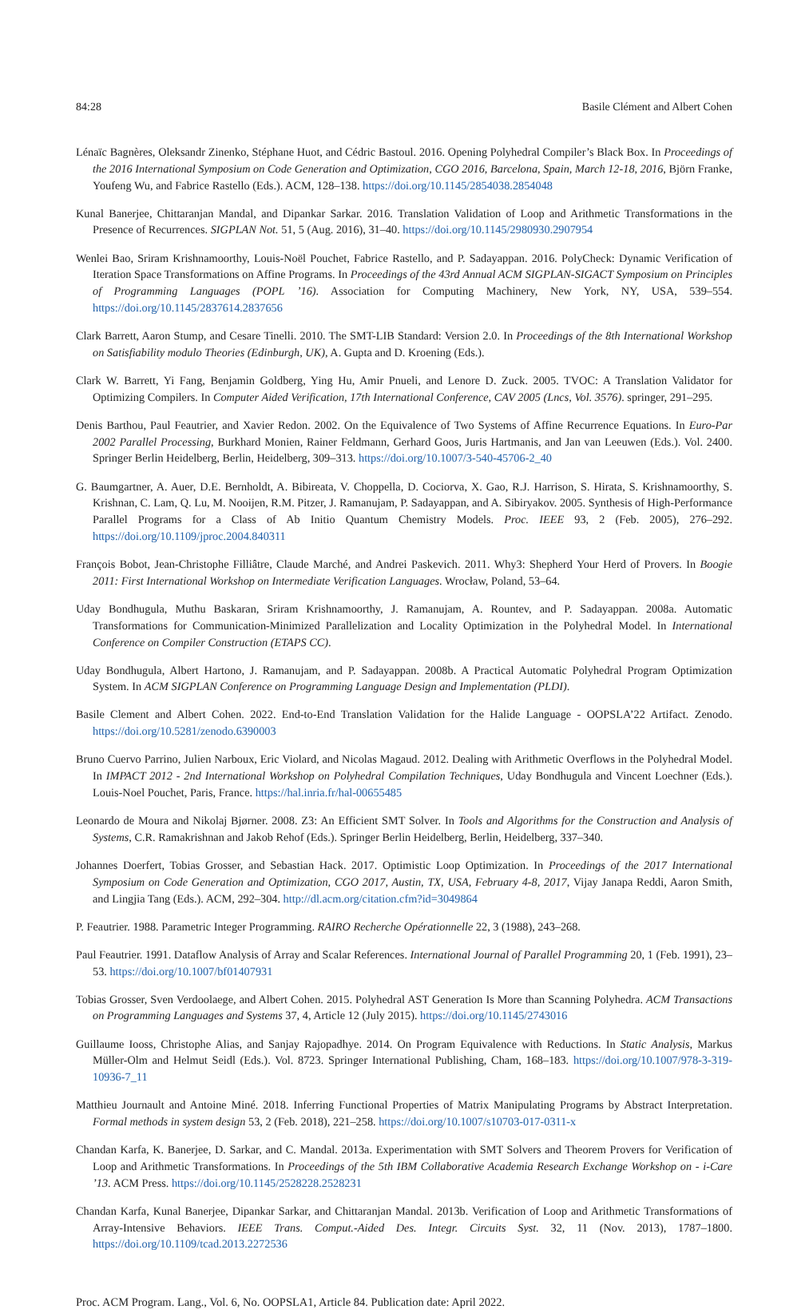84:28 Basile Clément and Albert Cohen
Lénaïc Bagnères, Oleksandr Zinenko, Stéphane Huot, and Cédric Bastoul. 2016. Opening Polyhedral Compiler’s Black Box. In Proceedings of the 2016 International Symposium on Code Generation and Optimization, CGO 2016, Barcelona, Spain, March 12-18, 2016, Björn Franke, Youfeng Wu, and Fabrice Rastello (Eds.). ACM, 128–138. https://doi.org/10.1145/2854038.2854048
Kunal Banerjee, Chittaranjan Mandal, and Dipankar Sarkar. 2016. Translation Validation of Loop and Arithmetic Transformations in the Presence of Recurrences. SIGPLAN Not. 51, 5 (Aug. 2016), 31–40. https://doi.org/10.1145/2980930.2907954
Wenlei Bao, Sriram Krishnamoorthy, Louis-Noël Pouchet, Fabrice Rastello, and P. Sadayappan. 2016. PolyCheck: Dynamic Verification of Iteration Space Transformations on Affine Programs. In Proceedings of the 43rd Annual ACM SIGPLAN-SIGACT Symposium on Principles of Programming Languages (POPL ’16). Association for Computing Machinery, New York, NY, USA, 539–554. https://doi.org/10.1145/2837614.2837656
Clark Barrett, Aaron Stump, and Cesare Tinelli. 2010. The SMT-LIB Standard: Version 2.0. In Proceedings of the 8th International Workshop on Satisfiability modulo Theories (Edinburgh, UK), A. Gupta and D. Kroening (Eds.).
Clark W. Barrett, Yi Fang, Benjamin Goldberg, Ying Hu, Amir Pnueli, and Lenore D. Zuck. 2005. TVOC: A Translation Validator for Optimizing Compilers. In Computer Aided Verification, 17th International Conference, CAV 2005 (Lncs, Vol. 3576). springer, 291–295.
Denis Barthou, Paul Feautrier, and Xavier Redon. 2002. On the Equivalence of Two Systems of Affine Recurrence Equations. In Euro-Par 2002 Parallel Processing, Burkhard Monien, Rainer Feldmann, Gerhard Goos, Juris Hartmanis, and Jan van Leeuwen (Eds.). Vol. 2400. Springer Berlin Heidelberg, Berlin, Heidelberg, 309–313. https://doi.org/10.1007/3-540-45706-2_40
G. Baumgartner, A. Auer, D.E. Bernholdt, A. Bibireata, V. Choppella, D. Cociorva, X. Gao, R.J. Harrison, S. Hirata, S. Krishnamoorthy, S. Krishnan, C. Lam, Q. Lu, M. Nooijen, R.M. Pitzer, J. Ramanujam, P. Sadayappan, and A. Sibiryakov. 2005. Synthesis of High-Performance Parallel Programs for a Class of Ab Initio Quantum Chemistry Models. Proc. IEEE 93, 2 (Feb. 2005), 276–292. https://doi.org/10.1109/jproc.2004.840311
François Bobot, Jean-Christophe Filliâtre, Claude Marché, and Andrei Paskevich. 2011. Why3: Shepherd Your Herd of Provers. In Boogie 2011: First International Workshop on Intermediate Verification Languages. Wrocław, Poland, 53–64.
Uday Bondhugula, Muthu Baskaran, Sriram Krishnamoorthy, J. Ramanujam, A. Rountev, and P. Sadayappan. 2008a. Automatic Transformations for Communication-Minimized Parallelization and Locality Optimization in the Polyhedral Model. In International Conference on Compiler Construction (ETAPS CC).
Uday Bondhugula, Albert Hartono, J. Ramanujam, and P. Sadayappan. 2008b. A Practical Automatic Polyhedral Program Optimization System. In ACM SIGPLAN Conference on Programming Language Design and Implementation (PLDI).
Basile Clement and Albert Cohen. 2022. End-to-End Translation Validation for the Halide Language - OOPSLA’22 Artifact. Zenodo. https://doi.org/10.5281/zenodo.6390003
Bruno Cuervo Parrino, Julien Narboux, Eric Violard, and Nicolas Magaud. 2012. Dealing with Arithmetic Overflows in the Polyhedral Model. In IMPACT 2012 - 2nd International Workshop on Polyhedral Compilation Techniques, Uday Bondhugula and Vincent Loechner (Eds.). Louis-Noel Pouchet, Paris, France. https://hal.inria.fr/hal-00655485
Leonardo de Moura and Nikolaj Bjørner. 2008. Z3: An Efficient SMT Solver. In Tools and Algorithms for the Construction and Analysis of Systems, C.R. Ramakrishnan and Jakob Rehof (Eds.). Springer Berlin Heidelberg, Berlin, Heidelberg, 337–340.
Johannes Doerfert, Tobias Grosser, and Sebastian Hack. 2017. Optimistic Loop Optimization. In Proceedings of the 2017 International Symposium on Code Generation and Optimization, CGO 2017, Austin, TX, USA, February 4-8, 2017, Vijay Janapa Reddi, Aaron Smith, and Lingjia Tang (Eds.). ACM, 292–304. http://dl.acm.org/citation.cfm?id=3049864
P. Feautrier. 1988. Parametric Integer Programming. RAIRO Recherche Opérationnelle 22, 3 (1988), 243–268.
Paul Feautrier. 1991. Dataflow Analysis of Array and Scalar References. International Journal of Parallel Programming 20, 1 (Feb. 1991), 23–53. https://doi.org/10.1007/bf01407931
Tobias Grosser, Sven Verdoolaege, and Albert Cohen. 2015. Polyhedral AST Generation Is More than Scanning Polyhedra. ACM Transactions on Programming Languages and Systems 37, 4, Article 12 (July 2015). https://doi.org/10.1145/2743016
Guillaume Iooss, Christophe Alias, and Sanjay Rajopadhye. 2014. On Program Equivalence with Reductions. In Static Analysis, Markus Müller-Olm and Helmut Seidl (Eds.). Vol. 8723. Springer International Publishing, Cham, 168–183. https://doi.org/10.1007/978-3-319-10936-7_11
Matthieu Journault and Antoine Miné. 2018. Inferring Functional Properties of Matrix Manipulating Programs by Abstract Interpretation. Formal methods in system design 53, 2 (Feb. 2018), 221–258. https://doi.org/10.1007/s10703-017-0311-x
Chandan Karfa, K. Banerjee, D. Sarkar, and C. Mandal. 2013a. Experimentation with SMT Solvers and Theorem Provers for Verification of Loop and Arithmetic Transformations. In Proceedings of the 5th IBM Collaborative Academia Research Exchange Workshop on - i-Care ’13. ACM Press. https://doi.org/10.1145/2528228.2528231
Chandan Karfa, Kunal Banerjee, Dipankar Sarkar, and Chittaranjan Mandal. 2013b. Verification of Loop and Arithmetic Transformations of Array-Intensive Behaviors. IEEE Trans. Comput.-Aided Des. Integr. Circuits Syst. 32, 11 (Nov. 2013), 1787–1800. https://doi.org/10.1109/tcad.2013.2272536
Proc. ACM Program. Lang., Vol. 6, No. OOPSLA1, Article 84. Publication date: April 2022.